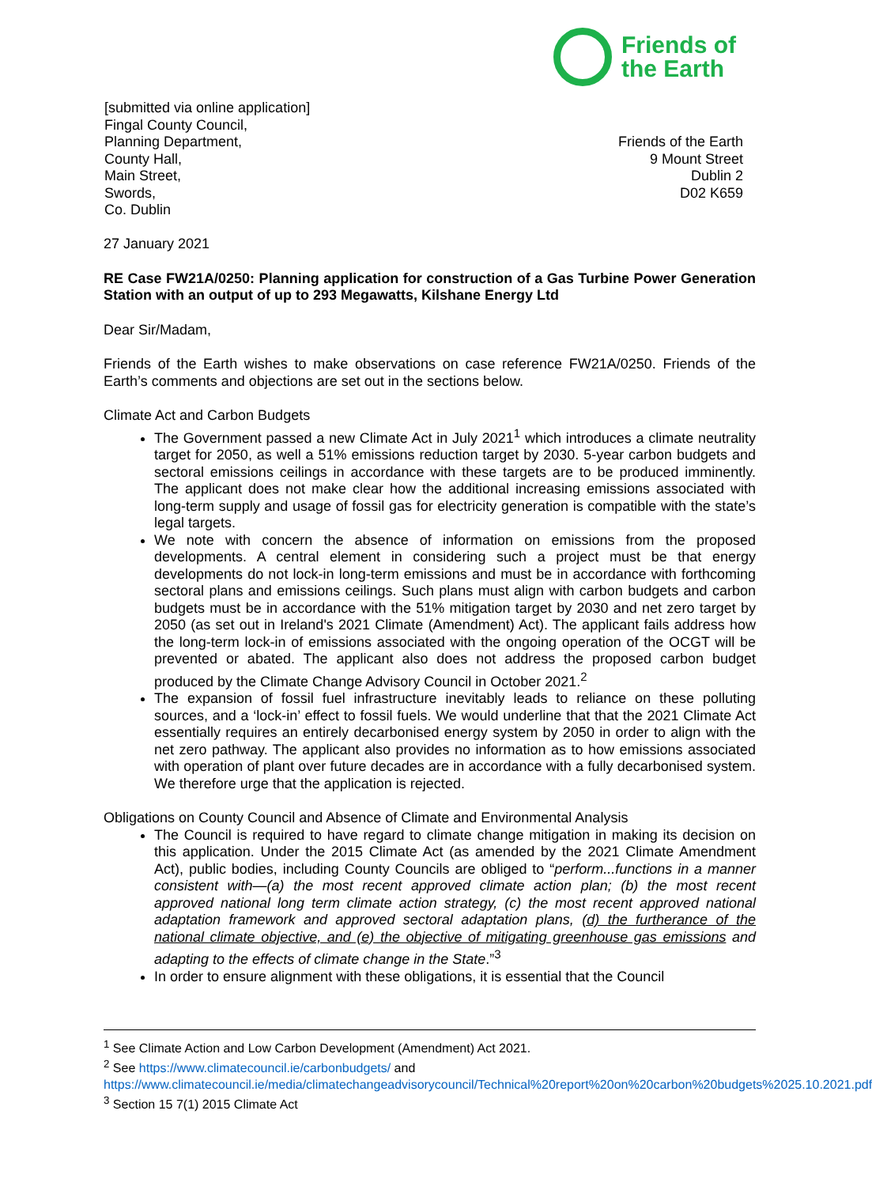Friends of
the Earth
[submitted via online application]
Fingal County Council,
Planning Department,
County Hall,
Main Street,
Swords,
Co. Dublin
Friends of the Earth
9 Mount Street
Dublin 2
D02 K659
27 January 2021
RE Case FW21A/0250: Planning application for construction of a Gas Turbine Power Generation Station with an output of up to 293 Megawatts, Kilshane Energy Ltd
Dear Sir/Madam,
Friends of the Earth wishes to make observations on case reference FW21A/0250. Friends of the Earth’s comments and objections are set out in the sections below.
Climate Act and Carbon Budgets
The Government passed a new Climate Act in July 2021<sup>1</sup> which introduces a climate neutrality target for 2050, as well a 51% emissions reduction target by 2030. 5-year carbon budgets and sectoral emissions ceilings in accordance with these targets are to be produced imminently. The applicant does not make clear how the additional increasing emissions associated with long-term supply and usage of fossil gas for electricity generation is compatible with the state’s legal targets.
We note with concern the absence of information on emissions from the proposed developments. A central element in considering such a project must be that energy developments do not lock-in long-term emissions and must be in accordance with forthcoming sectoral plans and emissions ceilings. Such plans must align with carbon budgets and carbon budgets must be in accordance with the 51% mitigation target by 2030 and net zero target by 2050 (as set out in Ireland's 2021 Climate (Amendment) Act). The applicant fails address how the long-term lock-in of emissions associated with the ongoing operation of the OCGT will be prevented or abated. The applicant also does not address the proposed carbon budget produced by the Climate Change Advisory Council in October 2021.<sup>2</sup>
The expansion of fossil fuel infrastructure inevitably leads to reliance on these polluting sources, and a ‘lock-in’ effect to fossil fuels. We would underline that that the 2021 Climate Act essentially requires an entirely decarbonised energy system by 2050 in order to align with the net zero pathway. The applicant also provides no information as to how emissions associated with operation of plant over future decades are in accordance with a fully decarbonised system. We therefore urge that the application is rejected.
Obligations on County Council and Absence of Climate and Environmental Analysis
The Council is required to have regard to climate change mitigation in making its decision on this application. Under the 2015 Climate Act (as amended by the 2021 Climate Amendment Act), public bodies, including County Councils are obliged to “perform...functions in a manner consistent with—(a) the most recent approved climate action plan; (b) the most recent approved national long term climate action strategy, (c) the most recent approved national adaptation framework and approved sectoral adaptation plans, (d) the furtherance of the national climate objective, and (e) the objective of mitigating greenhouse gas emissions and adapting to the effects of climate change in the State.”<sup>3</sup>
In order to ensure alignment with these obligations, it is essential that the Council
<sup>1</sup> See Climate Action and Low Carbon Development (Amendment) Act 2021.
<sup>2</sup> See https://www.climatecouncil.ie/carbonbudgets/ and https://www.climatecouncil.ie/media/climatechangeadvisorycouncil/Technical%20report%20on%20carbon%20budgets%2025.10.2021.pdf
<sup>3</sup> Section 15 7(1) 2015 Climate Act